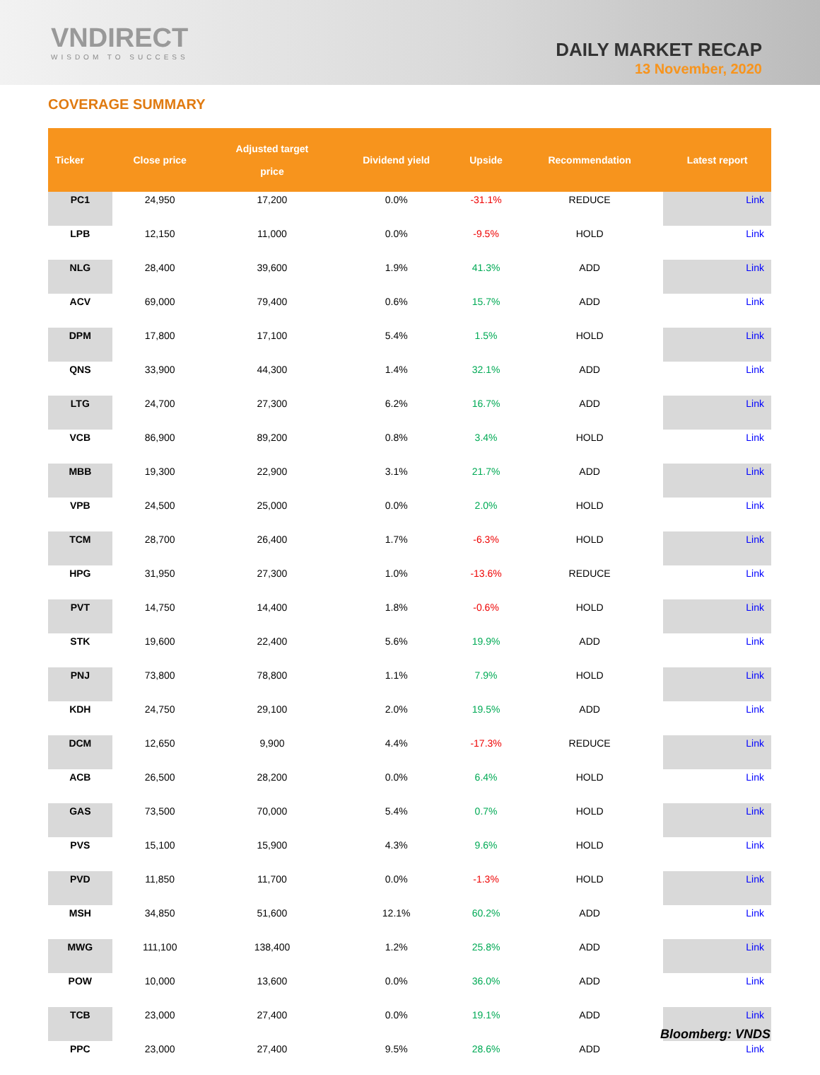VNDIRECT
WISDOM TO SUCCESS
DAILY MARKET RECAP
13 November, 2020
COVERAGE SUMMARY
| Ticker | Close price | Adjusted target price | Dividend yield | Upside | Recommendation | Latest report |
| --- | --- | --- | --- | --- | --- | --- |
| PC1 | 24,950 | 17,200 | 0.0% | -31.1% | REDUCE | Link |
| LPB | 12,150 | 11,000 | 0.0% | -9.5% | HOLD | Link |
| NLG | 28,400 | 39,600 | 1.9% | 41.3% | ADD | Link |
| ACV | 69,000 | 79,400 | 0.6% | 15.7% | ADD | Link |
| DPM | 17,800 | 17,100 | 5.4% | 1.5% | HOLD | Link |
| QNS | 33,900 | 44,300 | 1.4% | 32.1% | ADD | Link |
| LTG | 24,700 | 27,300 | 6.2% | 16.7% | ADD | Link |
| VCB | 86,900 | 89,200 | 0.8% | 3.4% | HOLD | Link |
| MBB | 19,300 | 22,900 | 3.1% | 21.7% | ADD | Link |
| VPB | 24,500 | 25,000 | 0.0% | 2.0% | HOLD | Link |
| TCM | 28,700 | 26,400 | 1.7% | -6.3% | HOLD | Link |
| HPG | 31,950 | 27,300 | 1.0% | -13.6% | REDUCE | Link |
| PVT | 14,750 | 14,400 | 1.8% | -0.6% | HOLD | Link |
| STK | 19,600 | 22,400 | 5.6% | 19.9% | ADD | Link |
| PNJ | 73,800 | 78,800 | 1.1% | 7.9% | HOLD | Link |
| KDH | 24,750 | 29,100 | 2.0% | 19.5% | ADD | Link |
| DCM | 12,650 | 9,900 | 4.4% | -17.3% | REDUCE | Link |
| ACB | 26,500 | 28,200 | 0.0% | 6.4% | HOLD | Link |
| GAS | 73,500 | 70,000 | 5.4% | 0.7% | HOLD | Link |
| PVS | 15,100 | 15,900 | 4.3% | 9.6% | HOLD | Link |
| PVD | 11,850 | 11,700 | 0.0% | -1.3% | HOLD | Link |
| MSH | 34,850 | 51,600 | 12.1% | 60.2% | ADD | Link |
| MWG | 111,100 | 138,400 | 1.2% | 25.8% | ADD | Link |
| POW | 10,000 | 13,600 | 0.0% | 36.0% | ADD | Link |
| TCB | 23,000 | 27,400 | 0.0% | 19.1% | ADD | Link |
| PPC | 23,000 | 27,400 | 9.5% | 28.6% | ADD | Link |
Bloomberg: VNDS